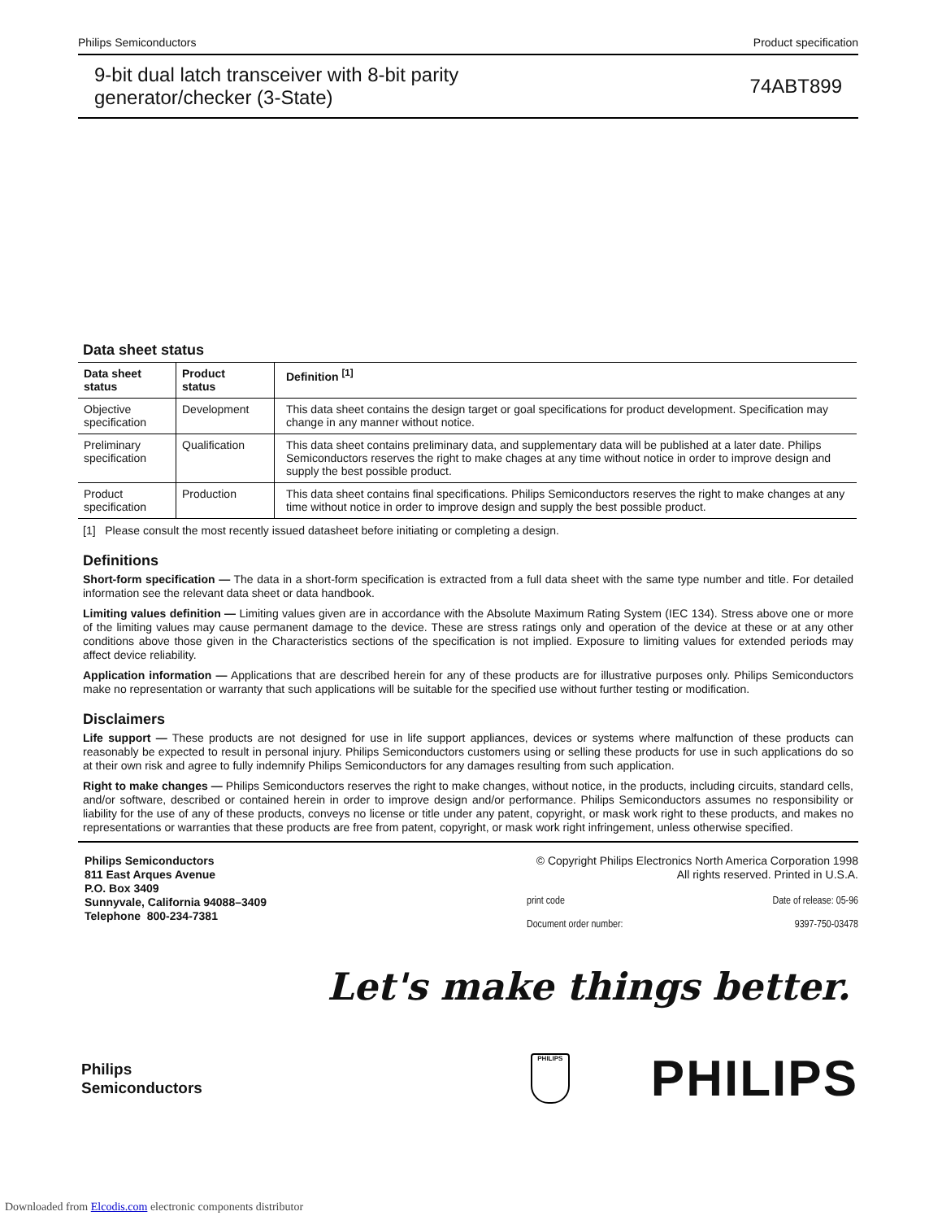Philips Semiconductors Product specification
9-bit dual latch transceiver with 8-bit parity
generator/checker (3-State)
74ABT899
Data sheet status
| Data sheet status | Product status | Definition <sup>[1]</sup> |
| --- | --- | --- |
| Objective specification | Development | This data sheet contains the design target or goal specifications for product development. Specification may change in any manner without notice. |
| Preliminary specification | Qualification | This data sheet contains preliminary data, and supplementary data will be published at a later date. Philips Semiconductors reserves the right to make chages at any time without notice in order to improve design and supply the best possible product. |
| Product specification | Production | This data sheet contains final specifications. Philips Semiconductors reserves the right to make changes at any time without notice in order to improve design and supply the best possible product. |
[1] Please consult the most recently issued datasheet before initiating or completing a design.
Definitions
Short-form specification — The data in a short-form specification is extracted from a full data sheet with the same type number and title. For detailed information see the relevant data sheet or data handbook.
Limiting values definition — Limiting values given are in accordance with the Absolute Maximum Rating System (IEC 134). Stress above one or more of the limiting values may cause permanent damage to the device. These are stress ratings only and operation of the device at these or at any other conditions above those given in the Characteristics sections of the specification is not implied. Exposure to limiting values for extended periods may affect device reliability.
Application information — Applications that are described herein for any of these products are for illustrative purposes only. Philips Semiconductors make no representation or warranty that such applications will be suitable for the specified use without further testing or modification.
Disclaimers
Life support — These products are not designed for use in life support appliances, devices or systems where malfunction of these products can reasonably be expected to result in personal injury. Philips Semiconductors customers using or selling these products for use in such applications do so at their own risk and agree to fully indemnify Philips Semiconductors for any damages resulting from such application.
Right to make changes — Philips Semiconductors reserves the right to make changes, without notice, in the products, including circuits, standard cells, and/or software, described or contained herein in order to improve design and/or performance. Philips Semiconductors assumes no responsibility or liability for the use of any of these products, conveys no license or title under any patent, copyright, or mask work right to these products, and makes no representations or warranties that these products are free from patent, copyright, or mask work right infringement, unless otherwise specified.
Philips Semiconductors
811 East Arques Avenue
P.O. Box 3409
Sunnyvale, California 94088–3409
Telephone 800-234-7381
© Copyright Philips Electronics North America Corporation 1998
All rights reserved. Printed in U.S.A.
print code Date of release: 05-96
Document order number: 9397-750-03478
Let's make things better.
Philips
Semiconductors
PHILIPS
PHILIPS
Downloaded from Elcodis.com electronic components distributor